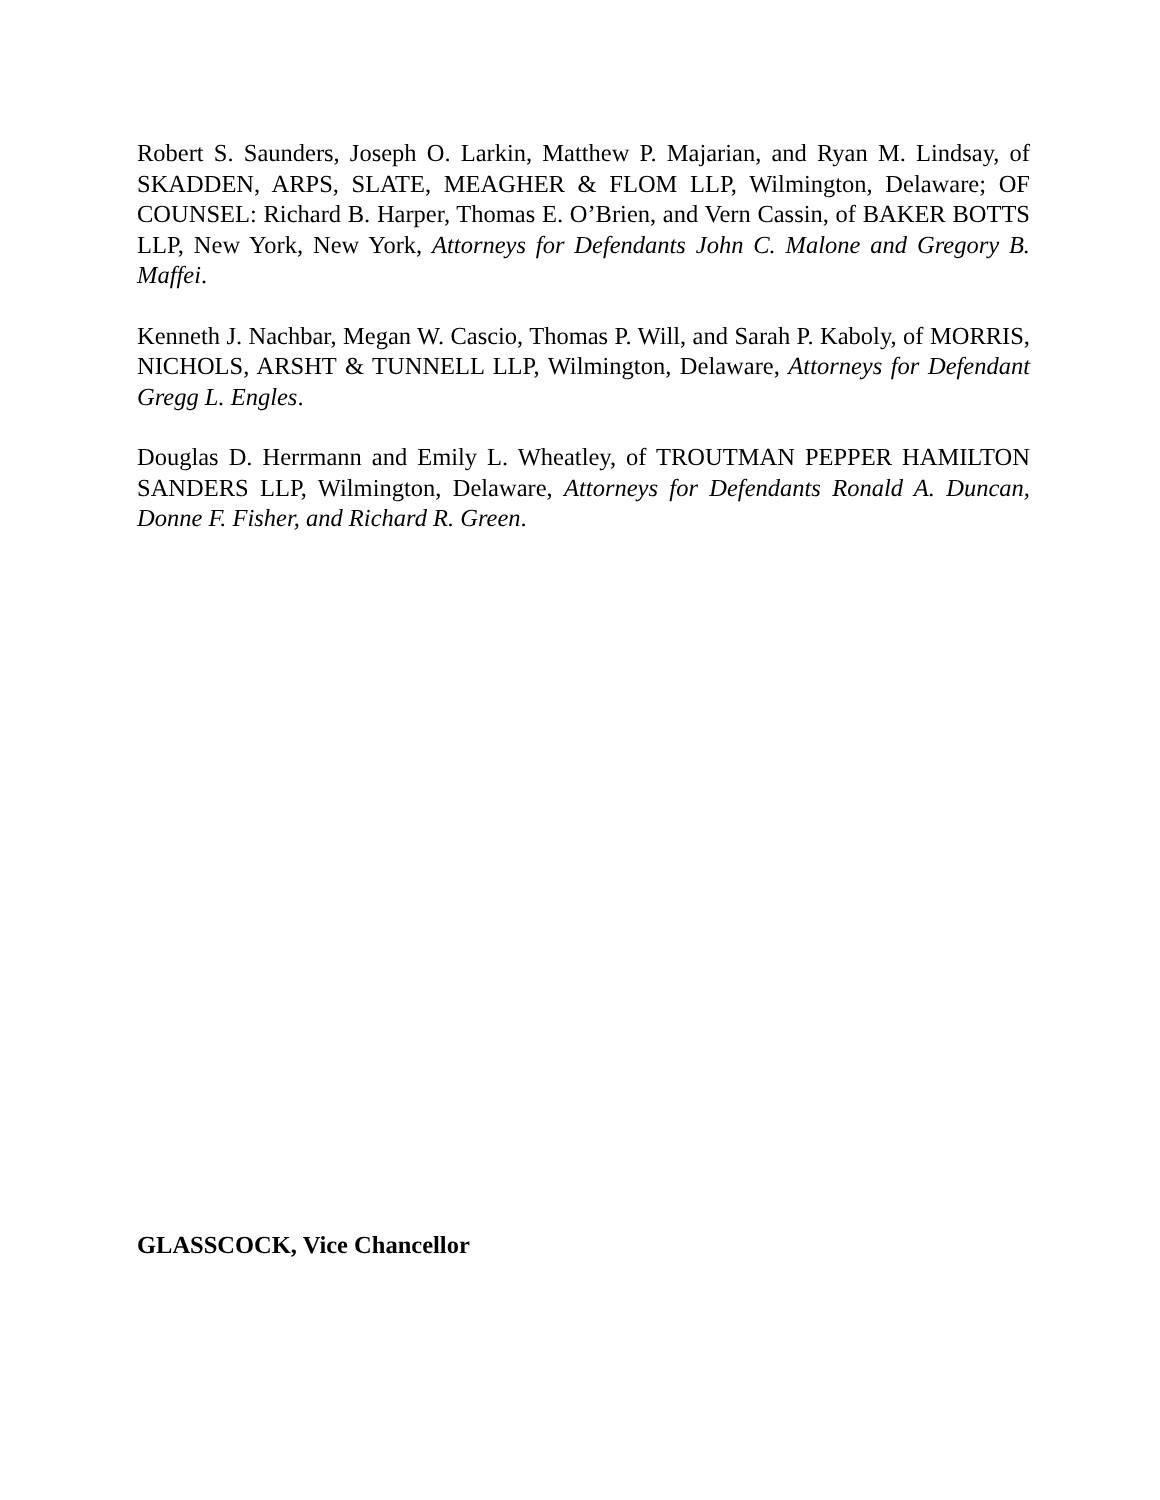Robert S. Saunders, Joseph O. Larkin, Matthew P. Majarian, and Ryan M. Lindsay, of SKADDEN, ARPS, SLATE, MEAGHER & FLOM LLP, Wilmington, Delaware; OF COUNSEL: Richard B. Harper, Thomas E. O’Brien, and Vern Cassin, of BAKER BOTTS LLP, New York, New York, Attorneys for Defendants John C. Malone and Gregory B. Maffei.
Kenneth J. Nachbar, Megan W. Cascio, Thomas P. Will, and Sarah P. Kaboly, of MORRIS, NICHOLS, ARSHT & TUNNELL LLP, Wilmington, Delaware, Attorneys for Defendant Gregg L. Engles.
Douglas D. Herrmann and Emily L. Wheatley, of TROUTMAN PEPPER HAMILTON SANDERS LLP, Wilmington, Delaware, Attorneys for Defendants Ronald A. Duncan, Donne F. Fisher, and Richard R. Green.
GLASSCOCK, Vice Chancellor